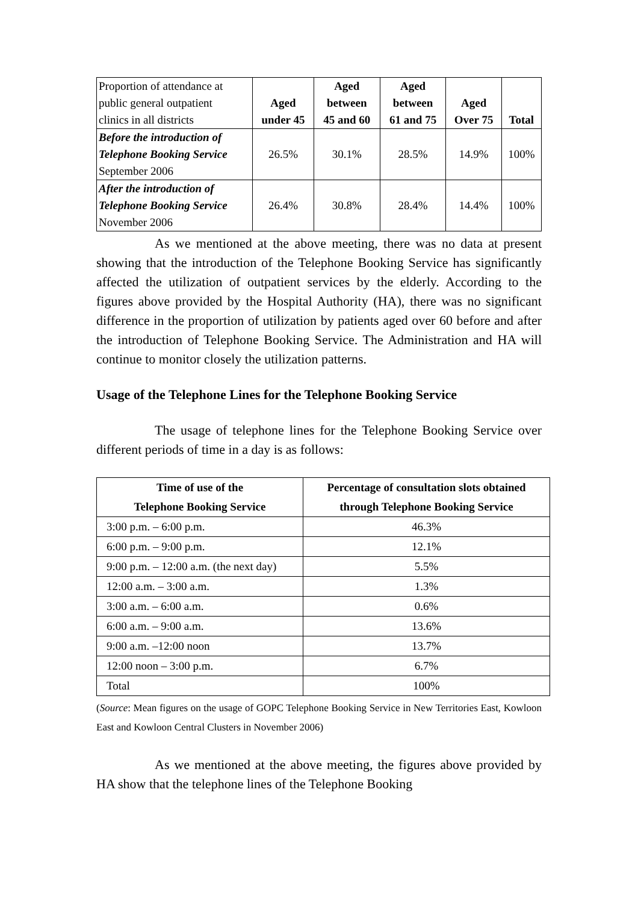| Proportion of attendance at public general outpatient clinics in all districts | Aged under 45 | Aged between 45 and 60 | Aged between 61 and 75 | Aged Over 75 | Total |
| Before the introduction of Telephone Booking Service September 2006 | 26.5% | 30.1% | 28.5% | 14.9% | 100% |
| After the introduction of Telephone Booking Service November 2006 | 26.4% | 30.8% | 28.4% | 14.4% | 100% |
As we mentioned at the above meeting, there was no data at present showing that the introduction of the Telephone Booking Service has significantly affected the utilization of outpatient services by the elderly. According to the figures above provided by the Hospital Authority (HA), there was no significant difference in the proportion of utilization by patients aged over 60 before and after the introduction of Telephone Booking Service. The Administration and HA will continue to monitor closely the utilization patterns.
Usage of the Telephone Lines for the Telephone Booking Service
The usage of telephone lines for the Telephone Booking Service over different periods of time in a day is as follows:
| Time of use of the Telephone Booking Service | Percentage of consultation slots obtained through Telephone Booking Service |
| --- | --- |
| 3:00 p.m. – 6:00 p.m. | 46.3% |
| 6:00 p.m. – 9:00 p.m. | 12.1% |
| 9:00 p.m. – 12:00 a.m. (the next day) | 5.5% |
| 12:00 a.m. – 3:00 a.m. | 1.3% |
| 3:00 a.m. – 6:00 a.m. | 0.6% |
| 6:00 a.m. – 9:00 a.m. | 13.6% |
| 9:00 a.m. –12:00 noon | 13.7% |
| 12:00 noon – 3:00 p.m. | 6.7% |
| Total | 100% |
(Source: Mean figures on the usage of GOPC Telephone Booking Service in New Territories East, Kowloon East and Kowloon Central Clusters in November 2006)
As we mentioned at the above meeting, the figures above provided by HA show that the telephone lines of the Telephone Booking